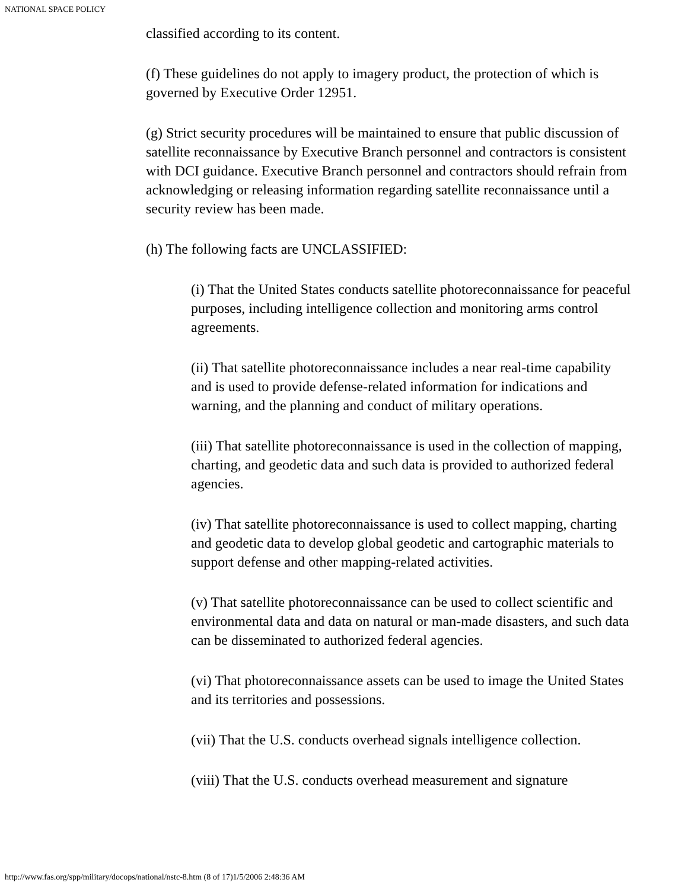NATIONAL SPACE POLICY
classified according to its content.
(f) These guidelines do not apply to imagery product, the protection of which is governed by Executive Order 12951.
(g) Strict security procedures will be maintained to ensure that public discussion of satellite reconnaissance by Executive Branch personnel and contractors is consistent with DCI guidance. Executive Branch personnel and contractors should refrain from acknowledging or releasing information regarding satellite reconnaissance until a security review has been made.
(h) The following facts are UNCLASSIFIED:
(i) That the United States conducts satellite photoreconnaissance for peaceful purposes, including intelligence collection and monitoring arms control agreements.
(ii) That satellite photoreconnaissance includes a near real-time capability and is used to provide defense-related information for indications and warning, and the planning and conduct of military operations.
(iii) That satellite photoreconnaissance is used in the collection of mapping, charting, and geodetic data and such data is provided to authorized federal agencies.
(iv) That satellite photoreconnaissance is used to collect mapping, charting and geodetic data to develop global geodetic and cartographic materials to support defense and other mapping-related activities.
(v) That satellite photoreconnaissance can be used to collect scientific and environmental data and data on natural or man-made disasters, and such data can be disseminated to authorized federal agencies.
(vi) That photoreconnaissance assets can be used to image the United States and its territories and possessions.
(vii) That the U.S. conducts overhead signals intelligence collection.
(viii) That the U.S. conducts overhead measurement and signature
http://www.fas.org/spp/military/docops/national/nstc-8.htm (8 of 17)1/5/2006 2:48:36 AM